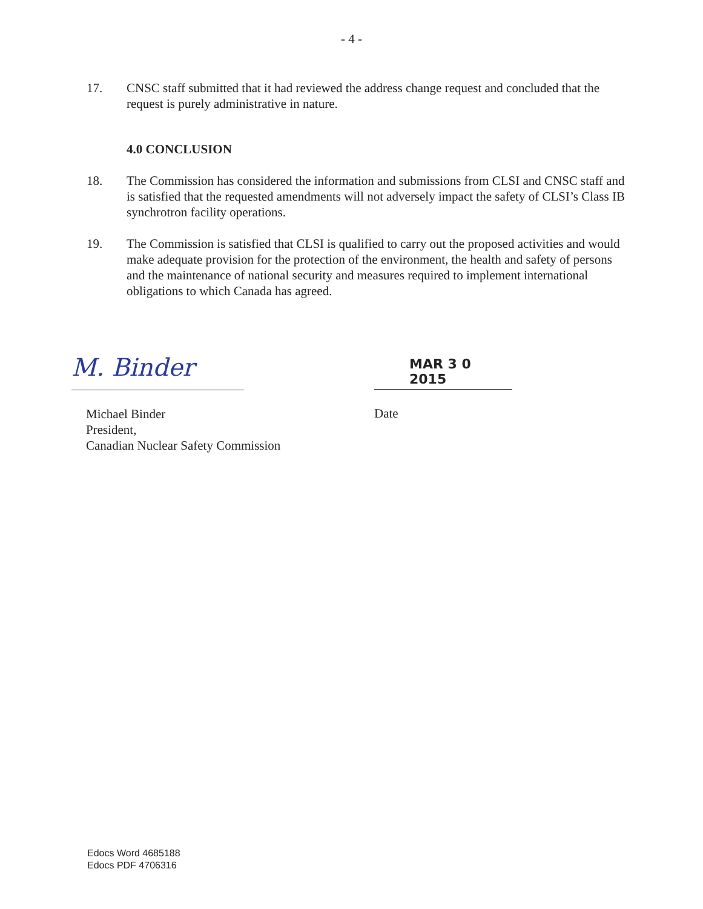- 4 -
17. CNSC staff submitted that it had reviewed the address change request and concluded that the request is purely administrative in nature.
4.0 CONCLUSION
18. The Commission has considered the information and submissions from CLSI and CNSC staff and is satisfied that the requested amendments will not adversely impact the safety of CLSI’s Class IB synchrotron facility operations.
19. The Commission is satisfied that CLSI is qualified to carry out the proposed activities and would make adequate provision for the protection of the environment, the health and safety of persons and the maintenance of national security and measures required to implement international obligations to which Canada has agreed.
M. Binder
Michael Binder
President,
Canadian Nuclear Safety Commission
MAR 3 0 2015
Date
Edocs Word 4685188
Edocs PDF 4706316